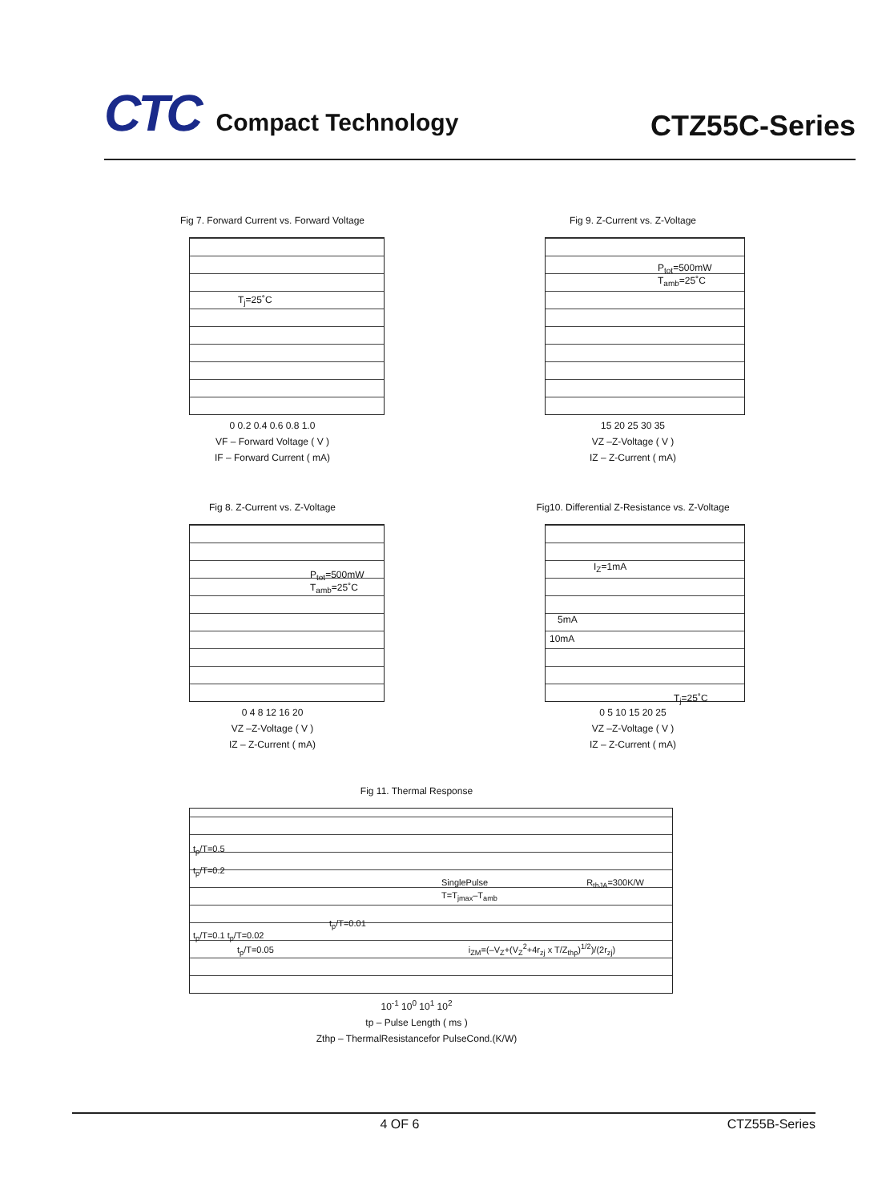CTC Compact Technology
CTZ55C-Series
Fig 7. Forward Current vs. Forward Voltage
T<sub>j</sub>=25˚C
0 0.2 0.4 0.6 0.8 1.0
VF – Forward Voltage ( V )
IF – Forward Current ( mA)
Fig 9. Z-Current vs. Z-Voltage
P<sub>tot</sub>=500mW
T<sub>amb</sub>=25˚C
15 20 25 30 35
VZ –Z-Voltage ( V )
IZ – Z-Current ( mA)
Fig 8. Z-Current vs. Z-Voltage
P<sub>tot</sub>=500mW
T<sub>amb</sub>=25˚C
0 4 8 12 16 20
VZ –Z-Voltage ( V )
IZ – Z-Current ( mA)
Fig10. Differential Z-Resistance vs. Z-Voltage
I<sub>Z</sub>=1mA
5mA
10mA
T<sub>j</sub>=25˚C
0 5 10 15 20 25
VZ –Z-Voltage ( V )
IZ – Z-Current ( mA)
Fig 11. Thermal Response
t<sub>p</sub>/T=0.5
t<sub>p</sub>/T=0.2
SinglePulse R<sub>thJA</sub>=300K/W T=T<sub>jmax</sub>–T<sub>amb</sub>
t<sub>p</sub>/T=0.01
t<sub>p</sub>/T=0.1 t<sub>p</sub>/T=0.02
t<sub>p</sub>/T=0.05 i<sub>ZM</sub>=(–V<sub>Z</sub>+(V<sub>Z</sub><sup>2</sup>+4r<sub>zj</sub> x T/Z<sub>thp</sub>)<sup>1/2</sup>)/(2r<sub>zj</sub>)
10<sup>-1</sup> 10<sup>0</sup> 10<sup>1</sup> 10<sup>2</sup>
tp – Pulse Length ( ms )
Zthp – ThermalResistancefor PulseCond.(K/W)
4 OF 6 CTZ55B-Series